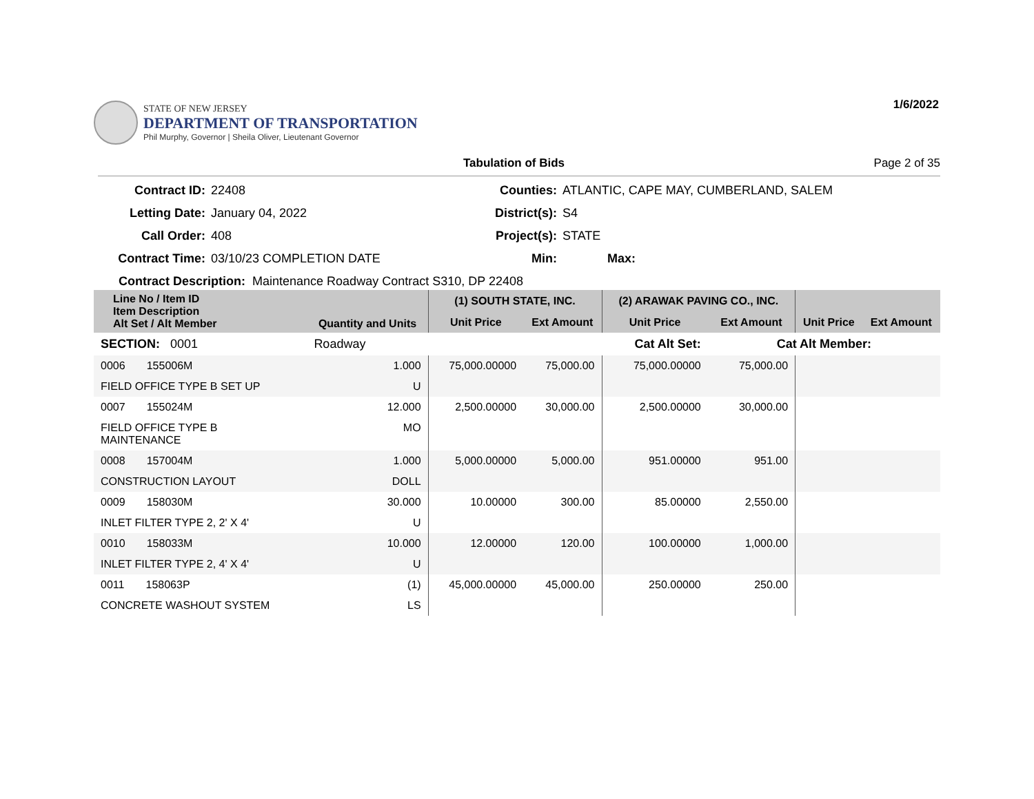STATE OF NEW JERSEY
DEPARTMENT OF TRANSPORTATION
Phil Murphy, Governor | Sheila Oliver, Lieutenant Governor
1/6/2022
Tabulation of Bids Page 2 of 35
Contract ID:
22408
Counties:
ATLANTIC, CAPE MAY, CUMBERLAND, SALEM
Letting Date:
January 04, 2022
District(s):
S4
Call Order:
408
Project(s):
STATE
Contract Time:
03/10/23 COMPLETION DATE
Min:
Max:
Contract Description: Maintenance Roadway Contract S310, DP 22408
| Line No / Item ID Item Description Alt Set / Alt Member | Quantity and Units | (1) SOUTH STATE, INC. | | (2) ARAWAK PAVING CO., INC. | | | |
| --- | --- | --- | --- | --- | --- | --- | --- |
| | | Unit Price | Ext Amount | Unit Price | Ext Amount | Unit Price | Ext Amount |
| SECTION: 0001 | Roadway | Cat Alt Set: | | | Cat Alt Member: | | |
| 0006 155006M | 1.000 | 75,000.00000 | 75,000.00 | 75,000.00000 | 75,000.00 | | |
| FIELD OFFICE TYPE B SET UP | U | | | | | | |
| 0007 155024M | 12.000 | 2,500.00000 | 30,000.00 | 2,500.00000 | 30,000.00 | | |
| FIELD OFFICE TYPE B MAINTENANCE | MO | | | | | | |
| 0008 157004M | 1.000 | 5,000.00000 | 5,000.00 | 951.00000 | 951.00 | | |
| CONSTRUCTION LAYOUT | DOLL | | | | | | |
| 0009 158030M | 30.000 | 10.00000 | 300.00 | 85.00000 | 2,550.00 | | |
| INLET FILTER TYPE 2, 2' X 4' | U | | | | | | |
| 0010 158033M | 10.000 | 12.00000 | 120.00 | 100.00000 | 1,000.00 | | |
| INLET FILTER TYPE 2, 4' X 4' | U | | | | | | |
| 0011 158063P | (1) | 45,000.00000 | 45,000.00 | 250.00000 | 250.00 | | |
| CONCRETE WASHOUT SYSTEM | LS | | | | | | |